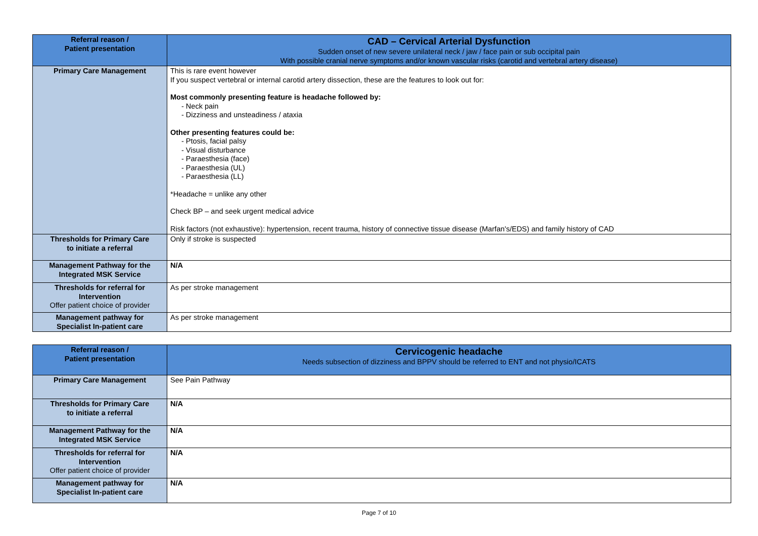| Referral reason / Patient presentation | CAD – Cervical Arterial Dysfunction Sudden onset of new severe unilateral neck / jaw / face pain or sub occipital pain With possible cranial nerve symptoms and/or known vascular risks (carotid and vertebral artery disease) |
| Primary Care Management | This is rare event however If you suspect vertebral or internal carotid artery dissection, these are the features to look out for: Most commonly presenting feature is headache followed by: - Neck pain - Dizziness and unsteadiness / ataxia Other presenting features could be: - Ptosis, facial palsy - Visual disturbance - Paraesthesia (face) - Paraesthesia (UL) - Paraesthesia (LL) *Headache = unlike any other Check BP – and seek urgent medical advice Risk factors (not exhaustive): hypertension, recent trauma, history of connective tissue disease (Marfan's/EDS) and family history of CAD |
| Thresholds for Primary Care to initiate a referral | Only if stroke is suspected |
| Management Pathway for the Integrated MSK Service | N/A |
| Thresholds for referral for Intervention Offer patient choice of provider | As per stroke management |
| Management pathway for Specialist In-patient care | As per stroke management |
| Referral reason / Patient presentation | Cervicogenic headache Needs subsection of dizziness and BPPV should be referred to ENT and not physio/ICATS |
| Primary Care Management | See Pain Pathway |
| Thresholds for Primary Care to initiate a referral | N/A |
| Management Pathway for the Integrated MSK Service | N/A |
| Thresholds for referral for Intervention Offer patient choice of provider | N/A |
| Management pathway for Specialist In-patient care | N/A |
Page 7 of 10